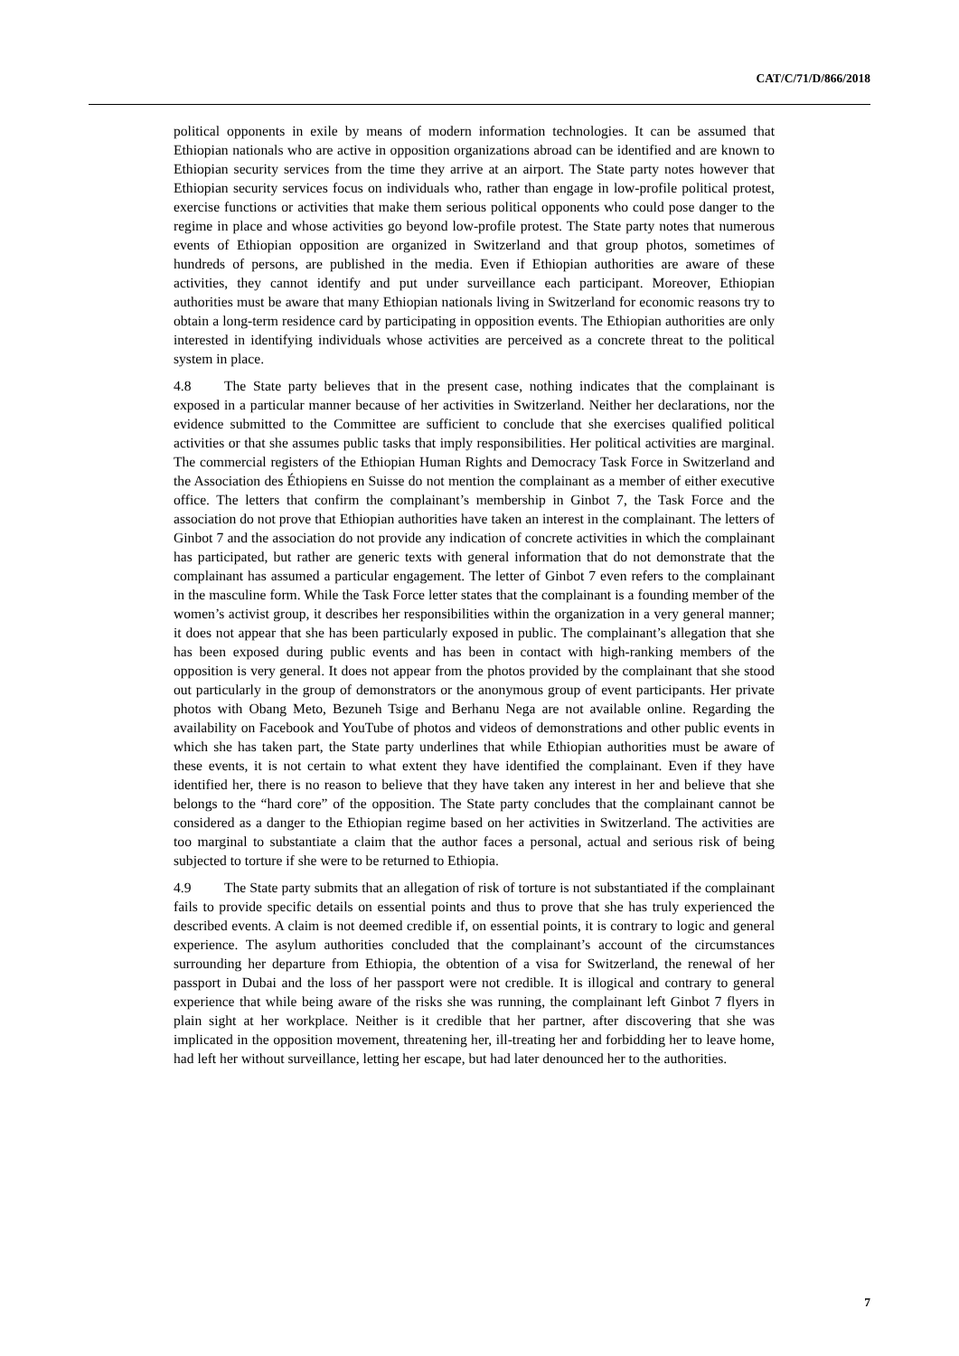CAT/C/71/D/866/2018
political opponents in exile by means of modern information technologies. It can be assumed that Ethiopian nationals who are active in opposition organizations abroad can be identified and are known to Ethiopian security services from the time they arrive at an airport. The State party notes however that Ethiopian security services focus on individuals who, rather than engage in low-profile political protest, exercise functions or activities that make them serious political opponents who could pose danger to the regime in place and whose activities go beyond low-profile protest. The State party notes that numerous events of Ethiopian opposition are organized in Switzerland and that group photos, sometimes of hundreds of persons, are published in the media. Even if Ethiopian authorities are aware of these activities, they cannot identify and put under surveillance each participant. Moreover, Ethiopian authorities must be aware that many Ethiopian nationals living in Switzerland for economic reasons try to obtain a long-term residence card by participating in opposition events. The Ethiopian authorities are only interested in identifying individuals whose activities are perceived as a concrete threat to the political system in place.
4.8 The State party believes that in the present case, nothing indicates that the complainant is exposed in a particular manner because of her activities in Switzerland. Neither her declarations, nor the evidence submitted to the Committee are sufficient to conclude that she exercises qualified political activities or that she assumes public tasks that imply responsibilities. Her political activities are marginal. The commercial registers of the Ethiopian Human Rights and Democracy Task Force in Switzerland and the Association des Éthiopiens en Suisse do not mention the complainant as a member of either executive office. The letters that confirm the complainant’s membership in Ginbot 7, the Task Force and the association do not prove that Ethiopian authorities have taken an interest in the complainant. The letters of Ginbot 7 and the association do not provide any indication of concrete activities in which the complainant has participated, but rather are generic texts with general information that do not demonstrate that the complainant has assumed a particular engagement. The letter of Ginbot 7 even refers to the complainant in the masculine form. While the Task Force letter states that the complainant is a founding member of the women’s activist group, it describes her responsibilities within the organization in a very general manner; it does not appear that she has been particularly exposed in public. The complainant’s allegation that she has been exposed during public events and has been in contact with high-ranking members of the opposition is very general. It does not appear from the photos provided by the complainant that she stood out particularly in the group of demonstrators or the anonymous group of event participants. Her private photos with Obang Meto, Bezuneh Tsige and Berhanu Nega are not available online. Regarding the availability on Facebook and YouTube of photos and videos of demonstrations and other public events in which she has taken part, the State party underlines that while Ethiopian authorities must be aware of these events, it is not certain to what extent they have identified the complainant. Even if they have identified her, there is no reason to believe that they have taken any interest in her and believe that she belongs to the “hard core” of the opposition. The State party concludes that the complainant cannot be considered as a danger to the Ethiopian regime based on her activities in Switzerland. The activities are too marginal to substantiate a claim that the author faces a personal, actual and serious risk of being subjected to torture if she were to be returned to Ethiopia.
4.9 The State party submits that an allegation of risk of torture is not substantiated if the complainant fails to provide specific details on essential points and thus to prove that she has truly experienced the described events. A claim is not deemed credible if, on essential points, it is contrary to logic and general experience. The asylum authorities concluded that the complainant’s account of the circumstances surrounding her departure from Ethiopia, the obtention of a visa for Switzerland, the renewal of her passport in Dubai and the loss of her passport were not credible. It is illogical and contrary to general experience that while being aware of the risks she was running, the complainant left Ginbot 7 flyers in plain sight at her workplace. Neither is it credible that her partner, after discovering that she was implicated in the opposition movement, threatening her, ill-treating her and forbidding her to leave home, had left her without surveillance, letting her escape, but had later denounced her to the authorities.
7